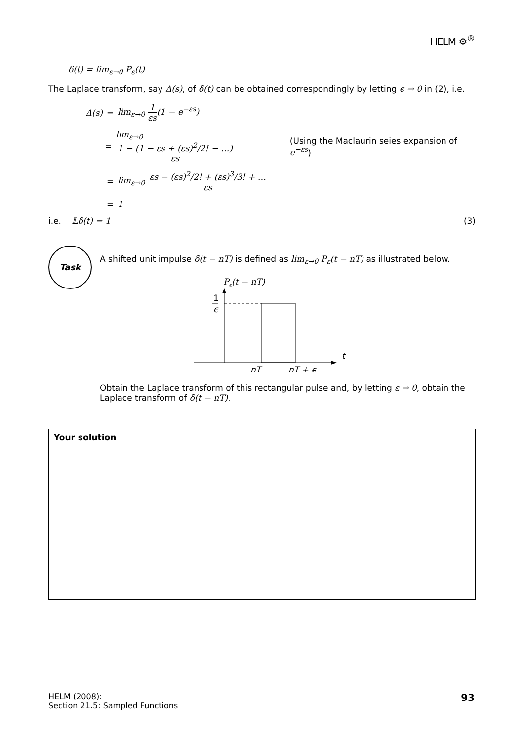HELM ⚙<sup>®</sup>
δ(t) = lim<sub>ε→0</sub> P<sub>ε</sub>(t)
The Laplace transform, say Δ(s), of δ(t) can be obtained correspondingly by letting ϵ → 0 in (2), i.e.
Δ(s) = lim<sub>ε→0</sub> 1 εs(1 − e<sup>−εs</sup>)
= lim<sub>ε→0</sub> 1 − (1 − εs + (εs)<sup>2</sup>/2! − …) εs (Using the Maclaurin seies expansion of e<sup>−εs</sup>)
= lim<sub>ε→0</sub> εs − (εs)<sup>2</sup>/2! + (εs)<sup>3</sup>/3! + … εs
= 1
i.e. 𝕃δ(t) = 1 (3)
Task
A shifted unit impulse δ(t − nT) is defined as lim<sub>ε→0</sub> P<sub>ε</sub>(t − nT) as illustrated below.
Pϵ(t − nT)
t
1
ϵ
nT
nT + ϵ
Obtain the Laplace transform of this rectangular pulse and, by letting ε → 0, obtain the Laplace transform of δ(t − nT).
Your solution
HELM (2008):
Section 21.5: Sampled Functions
93